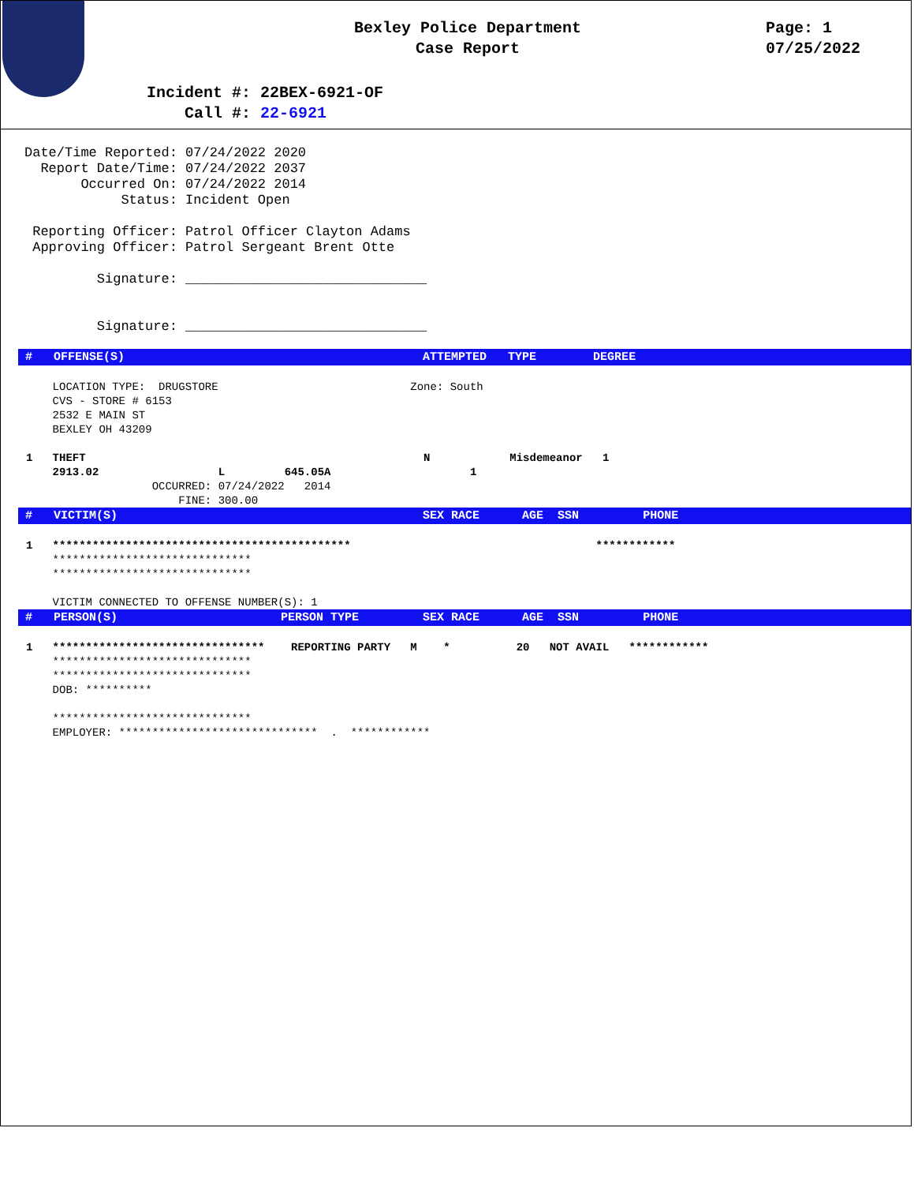Bexley Police Department
Case Report
Page: 1
07/25/2022
Incident #: 22BEX-6921-OF
Call #: 22-6921
Date/Time Reported: 07/24/2022 2020 Report Date/Time: 07/24/2022 2037 Occurred On: 07/24/2022 2014 Status: Incident Open Reporting Officer: Patrol Officer Clayton Adams Approving Officer: Patrol Sergeant Brent Otte Signature: ______________________________ Signature: ______________________________
# OFFENSE(S) ATTEMPTED TYPE DEGREE
LOCATION TYPE: DRUGSTORE Zone: South CVS - STORE # 6153 2532 E MAIN ST BEXLEY OH 43209 1 THEFT N Misdemeanor 1 2913.02 L 645.05A 1 OCCURRED: 07/24/2022 2014 FINE: 300.00
# VICTIM(S) SEX RACE AGE SSN PHONE
1 ********************************************* ************ ****************************** ****************************** VICTIM CONNECTED TO OFFENSE NUMBER(S): 1
# PERSON(S) PERSON TYPE SEX RACE AGE SSN PHONE
1 ******************************** REPORTING PARTY M * 20 NOT AVAIL ************ ****************************** ****************************** DOB: ********** ****************************** EMPLOYER: ****************************** . ************